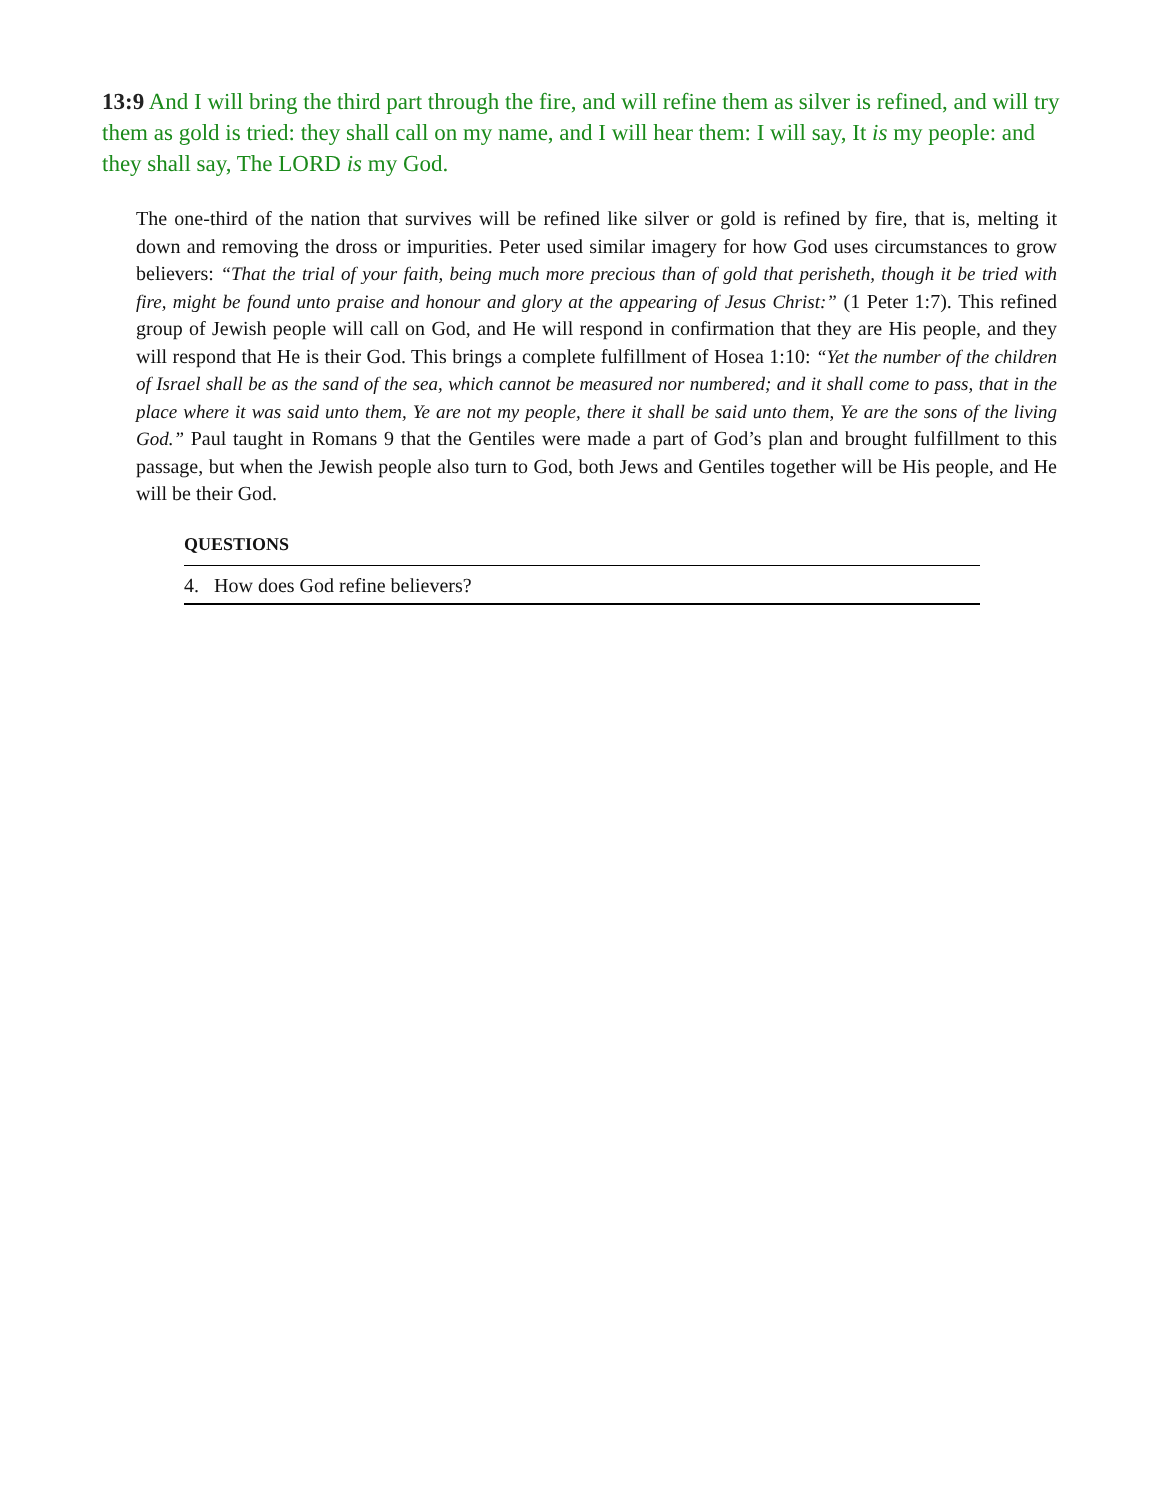13:9 And I will bring the third part through the fire, and will refine them as silver is refined, and will try them as gold is tried: they shall call on my name, and I will hear them: I will say, It is my people: and they shall say, The LORD is my God.
The one-third of the nation that survives will be refined like silver or gold is refined by fire, that is, melting it down and removing the dross or impurities. Peter used similar imagery for how God uses circumstances to grow believers: “That the trial of your faith, being much more precious than of gold that perisheth, though it be tried with fire, might be found unto praise and honour and glory at the appearing of Jesus Christ:” (1 Peter 1:7). This refined group of Jewish people will call on God, and He will respond in confirmation that they are His people, and they will respond that He is their God. This brings a complete fulfillment of Hosea 1:10: “Yet the number of the children of Israel shall be as the sand of the sea, which cannot be measured nor numbered; and it shall come to pass, that in the place where it was said unto them, Ye are not my people, there it shall be said unto them, Ye are the sons of the living God.” Paul taught in Romans 9 that the Gentiles were made a part of God’s plan and brought fulfillment to this passage, but when the Jewish people also turn to God, both Jews and Gentiles together will be His people, and He will be their God.
QUESTIONS
4. How does God refine believers?